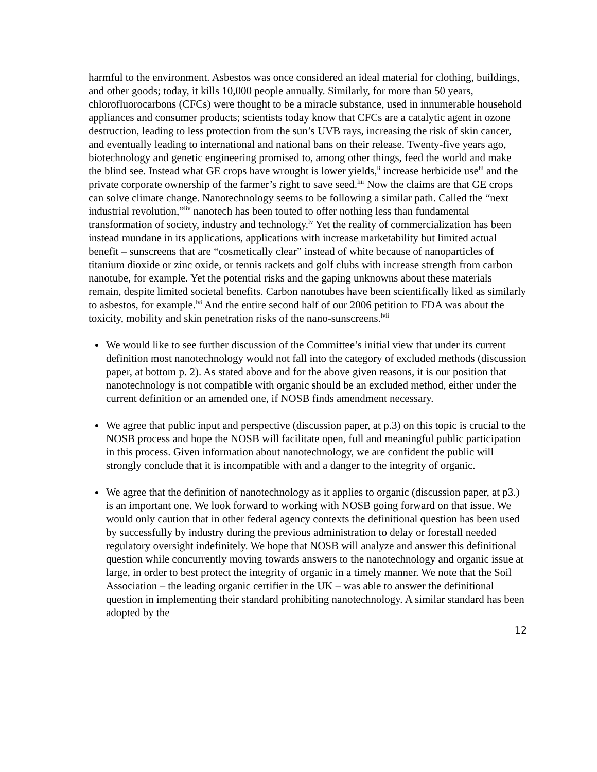harmful to the environment. Asbestos was once considered an ideal material for clothing, buildings, and other goods; today, it kills 10,000 people annually. Similarly, for more than 50 years, chlorofluorocarbons (CFCs) were thought to be a miracle substance, used in innumerable household appliances and consumer products; scientists today know that CFCs are a catalytic agent in ozone destruction, leading to less protection from the sun’s UVB rays, increasing the risk of skin cancer, and eventually leading to international and national bans on their release. Twenty-five years ago, biotechnology and genetic engineering promised to, among other things, feed the world and make the blind see. Instead what GE crops have wrought is lower yields,<sup>li</sup> increase herbicide use<sup>lii</sup> and the private corporate ownership of the farmer’s right to save seed.<sup>liii</sup> Now the claims are that GE crops can solve climate change. Nanotechnology seems to be following a similar path. Called the “next industrial revolution,”<sup>liv</sup> nanotech has been touted to offer nothing less than fundamental transformation of society, industry and technology.<sup>lv</sup> Yet the reality of commercialization has been instead mundane in its applications, applications with increase marketability but limited actual benefit – sunscreens that are “cosmetically clear” instead of white because of nanoparticles of titanium dioxide or zinc oxide, or tennis rackets and golf clubs with increase strength from carbon nanotube, for example. Yet the potential risks and the gaping unknowns about these materials remain, despite limited societal benefits. Carbon nanotubes have been scientifically liked as similarly to asbestos, for example.<sup>lvi</sup> And the entire second half of our 2006 petition to FDA was about the toxicity, mobility and skin penetration risks of the nano-sunscreens.<sup>lvii</sup>
We would like to see further discussion of the Committee’s initial view that under its current definition most nanotechnology would not fall into the category of excluded methods (discussion paper, at bottom p. 2). As stated above and for the above given reasons, it is our position that nanotechnology is not compatible with organic should be an excluded method, either under the current definition or an amended one, if NOSB finds amendment necessary.
We agree that public input and perspective (discussion paper, at p.3) on this topic is crucial to the NOSB process and hope the NOSB will facilitate open, full and meaningful public participation in this process. Given information about nanotechnology, we are confident the public will strongly conclude that it is incompatible with and a danger to the integrity of organic.
We agree that the definition of nanotechnology as it applies to organic (discussion paper, at p3.) is an important one. We look forward to working with NOSB going forward on that issue. We would only caution that in other federal agency contexts the definitional question has been used by successfully by industry during the previous administration to delay or forestall needed regulatory oversight indefinitely. We hope that NOSB will analyze and answer this definitional question while concurrently moving towards answers to the nanotechnology and organic issue at large, in order to best protect the integrity of organic in a timely manner. We note that the Soil Association – the leading organic certifier in the UK – was able to answer the definitional question in implementing their standard prohibiting nanotechnology. A similar standard has been adopted by the
12